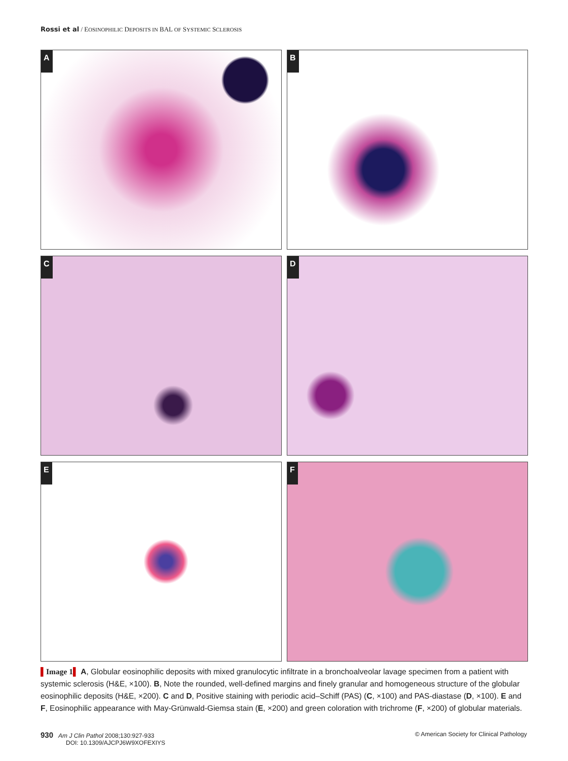Rossi et al / EOSINOPHILIC DEPOSITS IN BAL OF SYSTEMIC SCLEROSIS
A
B
C
D
E
F
▌Image 1▌ A, Globular eosinophilic deposits with mixed granulocytic infiltrate in a bronchoalveolar lavage specimen from a patient with systemic sclerosis (H&E, ×100). B, Note the rounded, well-defined margins and finely granular and homogeneous structure of the globular eosinophilic deposits (H&E, ×200). C and D, Positive staining with periodic acid–Schiff (PAS) (C, ×100) and PAS-diastase (D, ×100). E and F, Eosinophilic appearance with May-Grünwald-Giemsa stain (E, ×200) and green coloration with trichrome (F, ×200) of globular materials.
930 Am J Clin Pathol 2008;130:927-933
DOI: 10.1309/AJCPJ6W9XOFEXIYS
© American Society for Clinical Pathology